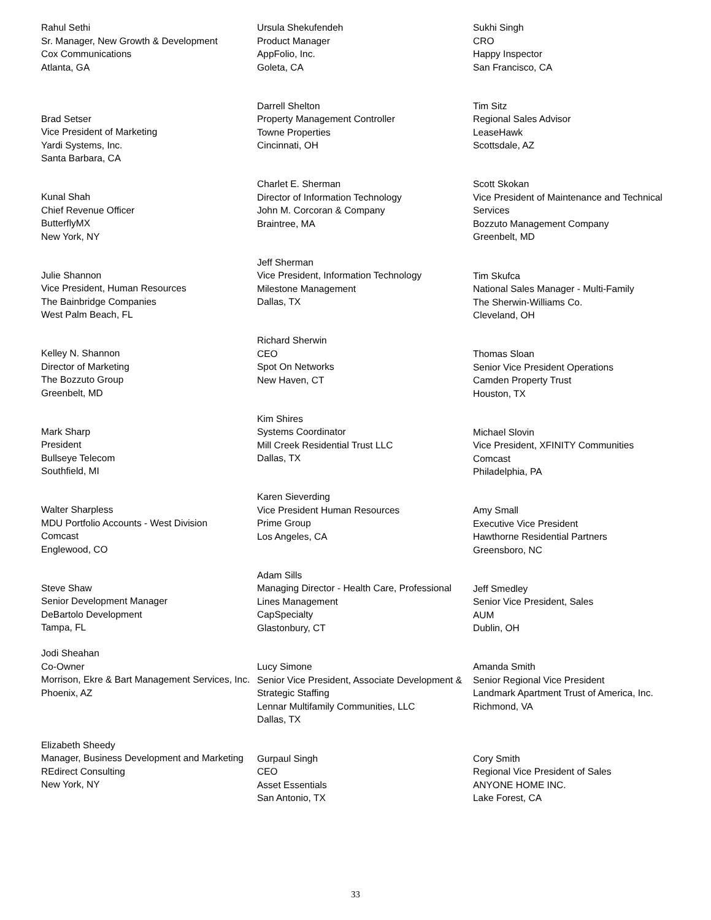Rahul Sethi
Sr. Manager, New Growth & Development
Cox Communications
Atlanta, GA
Brad Setser
Vice President of Marketing
Yardi Systems, Inc.
Santa Barbara, CA
Kunal Shah
Chief Revenue Officer
ButterflyMX
New York, NY
Julie Shannon
Vice President, Human Resources
The Bainbridge Companies
West Palm Beach, FL
Kelley N. Shannon
Director of Marketing
The Bozzuto Group
Greenbelt, MD
Mark Sharp
President
Bullseye Telecom
Southfield, MI
Walter Sharpless
MDU Portfolio Accounts - West Division
Comcast
Englewood, CO
Steve Shaw
Senior Development Manager
DeBartolo Development
Tampa, FL
Jodi Sheahan
Co-Owner
Morrison, Ekre & Bart Management Services, Inc.
Phoenix, AZ
Elizabeth Sheedy
Manager, Business Development and Marketing
REdirect Consulting
New York, NY
Ursula Shekufendeh
Product Manager
AppFolio, Inc.
Goleta, CA
Darrell Shelton
Property Management Controller
Towne Properties
Cincinnati, OH
Charlet E. Sherman
Director of Information Technology
John M. Corcoran & Company
Braintree, MA
Jeff Sherman
Vice President, Information Technology
Milestone Management
Dallas, TX
Richard Sherwin
CEO
Spot On Networks
New Haven, CT
Kim Shires
Systems Coordinator
Mill Creek Residential Trust LLC
Dallas, TX
Karen Sieverding
Vice President Human Resources
Prime Group
Los Angeles, CA
Adam Sills
Managing Director - Health Care, Professional Lines Management
CapSpecialty
Glastonbury, CT
Lucy Simone
Senior Vice President, Associate Development & Strategic Staffing
Lennar Multifamily Communities, LLC
Dallas, TX
Gurpaul Singh
CEO
Asset Essentials
San Antonio, TX
Sukhi Singh
CRO
Happy Inspector
San Francisco, CA
Tim Sitz
Regional Sales Advisor
LeaseHawk
Scottsdale, AZ
Scott Skokan
Vice President of Maintenance and Technical Services
Bozzuto Management Company
Greenbelt, MD
Tim Skufca
National Sales Manager - Multi-Family
The Sherwin-Williams Co.
Cleveland, OH
Thomas Sloan
Senior Vice President Operations
Camden Property Trust
Houston, TX
Michael Slovin
Vice President, XFINITY Communities
Comcast
Philadelphia, PA
Amy Small
Executive Vice President
Hawthorne Residential Partners
Greensboro, NC
Jeff Smedley
Senior Vice President, Sales
AUM
Dublin, OH
Amanda Smith
Senior Regional Vice President
Landmark Apartment Trust of America, Inc.
Richmond, VA
Cory Smith
Regional Vice President of Sales
ANYONE HOME INC.
Lake Forest, CA
33